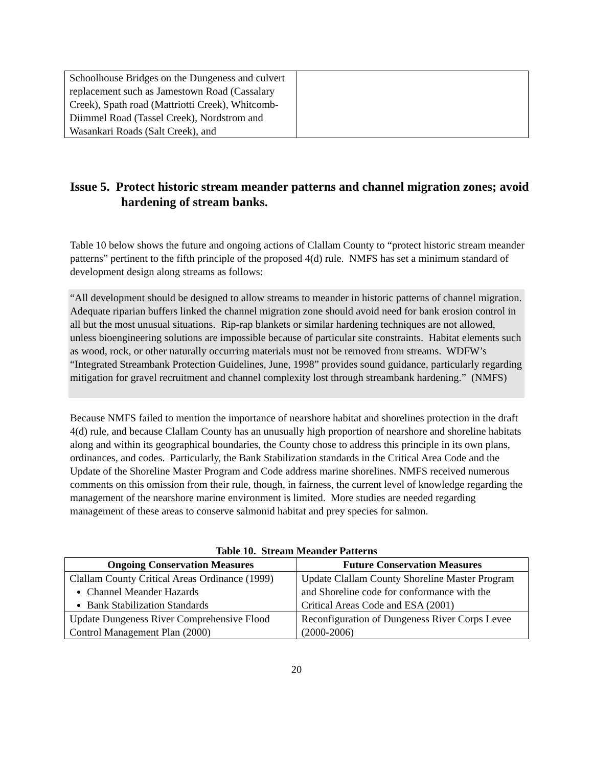| Schoolhouse Bridges on the Dungeness and culvert replacement such as Jamestown Road (Cassalary Creek), Spath road (Mattriotti Creek), Whitcomb-Diimmel Road (Tassel Creek), Nordstrom and Wasankari Roads (Salt Creek), and | |
Issue 5. Protect historic stream meander patterns and channel migration zones; avoid hardening of stream banks.
Table 10 below shows the future and ongoing actions of Clallam County to “protect historic stream meander patterns” pertinent to the fifth principle of the proposed 4(d) rule. NMFS has set a minimum standard of development design along streams as follows:
“All development should be designed to allow streams to meander in historic patterns of channel migration. Adequate riparian buffers linked the channel migration zone should avoid need for bank erosion control in all but the most unusual situations. Rip-rap blankets or similar hardening techniques are not allowed, unless bioengineering solutions are impossible because of particular site constraints. Habitat elements such as wood, rock, or other naturally occurring materials must not be removed from streams. WDFW’s “Integrated Streambank Protection Guidelines, June, 1998” provides sound guidance, particularly regarding mitigation for gravel recruitment and channel complexity lost through streambank hardening.” (NMFS)
Because NMFS failed to mention the importance of nearshore habitat and shorelines protection in the draft 4(d) rule, and because Clallam County has an unusually high proportion of nearshore and shoreline habitats along and within its geographical boundaries, the County chose to address this principle in its own plans, ordinances, and codes. Particularly, the Bank Stabilization standards in the Critical Area Code and the Update of the Shoreline Master Program and Code address marine shorelines. NMFS received numerous comments on this omission from their rule, though, in fairness, the current level of knowledge regarding the management of the nearshore marine environment is limited. More studies are needed regarding management of these areas to conserve salmonid habitat and prey species for salmon.
Table 10. Stream Meander Patterns
| Ongoing Conservation Measures | Future Conservation Measures |
| --- | --- |
| Clallam County Critical Areas Ordinance (1999) Channel Meander Hazards Bank Stabilization Standards | Update Clallam County Shoreline Master Program and Shoreline code for conformance with the Critical Areas Code and ESA (2001) |
| Update Dungeness River Comprehensive Flood Control Management Plan (2000) | Reconfiguration of Dungeness River Corps Levee (2000-2006) |
20